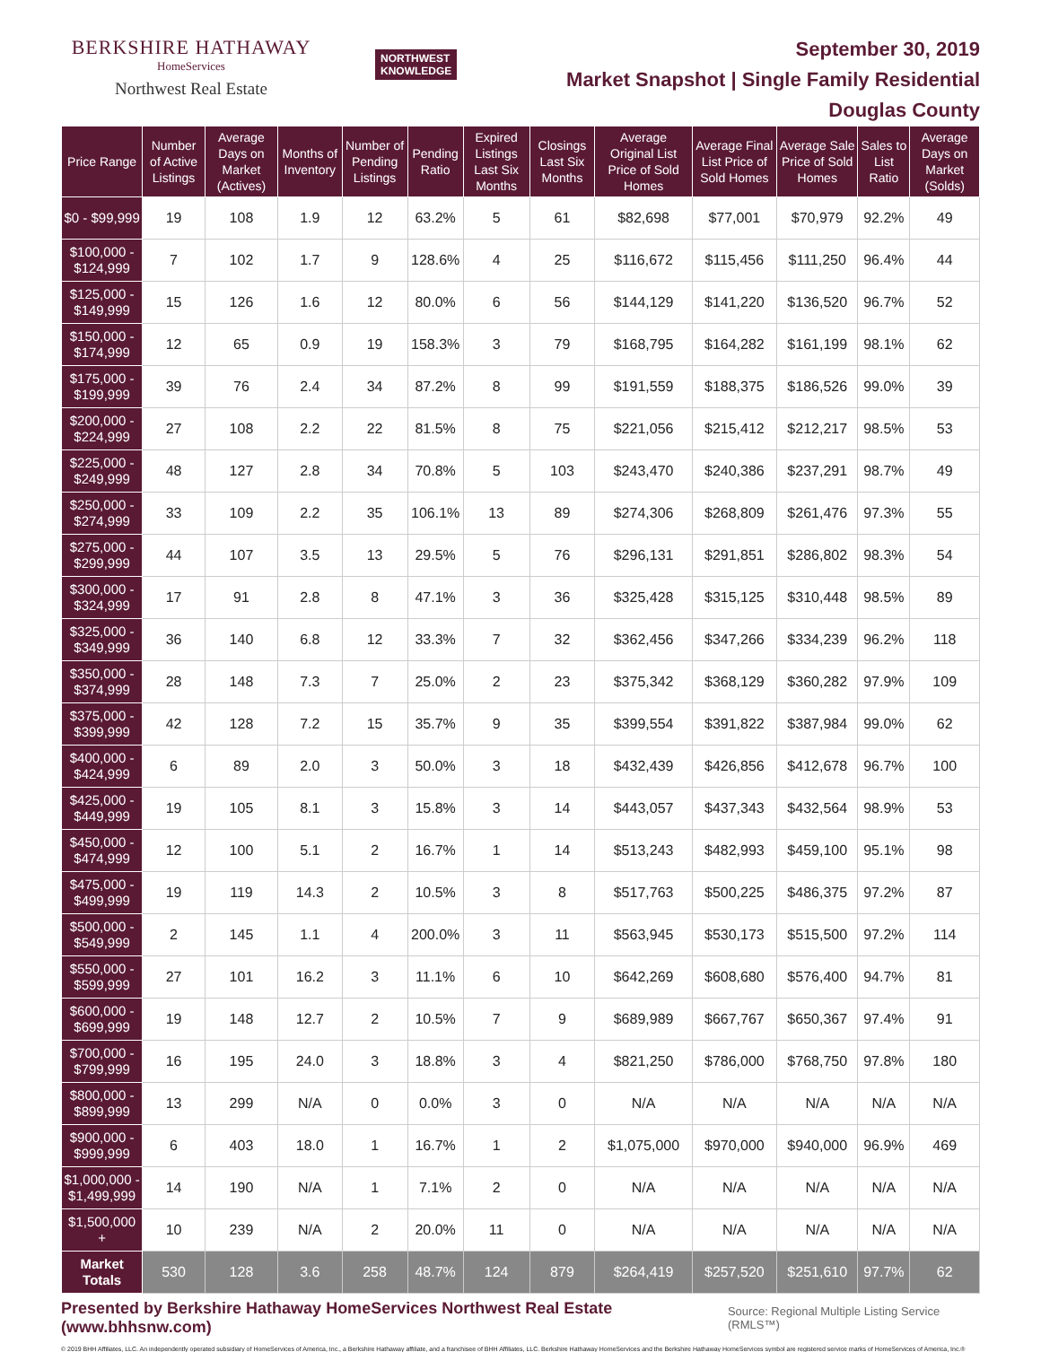BERKSHIRE HATHAWAY
HomeServices
Northwest Real Estate
NORTHWEST
KNOWLEDGE
September 30, 2019
Market Snapshot | Single Family Residential
Douglas County
| Price Range | Number of Active Listings | Average Days on Market (Actives) | Months of Inventory | Number of Pending Listings | Pending Ratio | Expired Listings Last Six Months | Closings Last Six Months | Average Original List Price of Sold Homes | Average Final List Price of Sold Homes | Average Sale Price of Sold Homes | Sales to List Ratio | Average Days on Market (Solds) |
| --- | --- | --- | --- | --- | --- | --- | --- | --- | --- | --- | --- | --- |
| $0 - $99,999 | 19 | 108 | 1.9 | 12 | 63.2% | 5 | 61 | $82,698 | $77,001 | $70,979 | 92.2% | 49 |
| $100,000 - $124,999 | 7 | 102 | 1.7 | 9 | 128.6% | 4 | 25 | $116,672 | $115,456 | $111,250 | 96.4% | 44 |
| $125,000 - $149,999 | 15 | 126 | 1.6 | 12 | 80.0% | 6 | 56 | $144,129 | $141,220 | $136,520 | 96.7% | 52 |
| $150,000 - $174,999 | 12 | 65 | 0.9 | 19 | 158.3% | 3 | 79 | $168,795 | $164,282 | $161,199 | 98.1% | 62 |
| $175,000 - $199,999 | 39 | 76 | 2.4 | 34 | 87.2% | 8 | 99 | $191,559 | $188,375 | $186,526 | 99.0% | 39 |
| $200,000 - $224,999 | 27 | 108 | 2.2 | 22 | 81.5% | 8 | 75 | $221,056 | $215,412 | $212,217 | 98.5% | 53 |
| $225,000 - $249,999 | 48 | 127 | 2.8 | 34 | 70.8% | 5 | 103 | $243,470 | $240,386 | $237,291 | 98.7% | 49 |
| $250,000 - $274,999 | 33 | 109 | 2.2 | 35 | 106.1% | 13 | 89 | $274,306 | $268,809 | $261,476 | 97.3% | 55 |
| $275,000 - $299,999 | 44 | 107 | 3.5 | 13 | 29.5% | 5 | 76 | $296,131 | $291,851 | $286,802 | 98.3% | 54 |
| $300,000 - $324,999 | 17 | 91 | 2.8 | 8 | 47.1% | 3 | 36 | $325,428 | $315,125 | $310,448 | 98.5% | 89 |
| $325,000 - $349,999 | 36 | 140 | 6.8 | 12 | 33.3% | 7 | 32 | $362,456 | $347,266 | $334,239 | 96.2% | 118 |
| $350,000 - $374,999 | 28 | 148 | 7.3 | 7 | 25.0% | 2 | 23 | $375,342 | $368,129 | $360,282 | 97.9% | 109 |
| $375,000 - $399,999 | 42 | 128 | 7.2 | 15 | 35.7% | 9 | 35 | $399,554 | $391,822 | $387,984 | 99.0% | 62 |
| $400,000 - $424,999 | 6 | 89 | 2.0 | 3 | 50.0% | 3 | 18 | $432,439 | $426,856 | $412,678 | 96.7% | 100 |
| $425,000 - $449,999 | 19 | 105 | 8.1 | 3 | 15.8% | 3 | 14 | $443,057 | $437,343 | $432,564 | 98.9% | 53 |
| $450,000 - $474,999 | 12 | 100 | 5.1 | 2 | 16.7% | 1 | 14 | $513,243 | $482,993 | $459,100 | 95.1% | 98 |
| $475,000 - $499,999 | 19 | 119 | 14.3 | 2 | 10.5% | 3 | 8 | $517,763 | $500,225 | $486,375 | 97.2% | 87 |
| $500,000 - $549,999 | 2 | 145 | 1.1 | 4 | 200.0% | 3 | 11 | $563,945 | $530,173 | $515,500 | 97.2% | 114 |
| $550,000 - $599,999 | 27 | 101 | 16.2 | 3 | 11.1% | 6 | 10 | $642,269 | $608,680 | $576,400 | 94.7% | 81 |
| $600,000 - $699,999 | 19 | 148 | 12.7 | 2 | 10.5% | 7 | 9 | $689,989 | $667,767 | $650,367 | 97.4% | 91 |
| $700,000 - $799,999 | 16 | 195 | 24.0 | 3 | 18.8% | 3 | 4 | $821,250 | $786,000 | $768,750 | 97.8% | 180 |
| $800,000 - $899,999 | 13 | 299 | N/A | 0 | 0.0% | 3 | 0 | N/A | N/A | N/A | N/A | N/A |
| $900,000 - $999,999 | 6 | 403 | 18.0 | 1 | 16.7% | 1 | 2 | $1,075,000 | $970,000 | $940,000 | 96.9% | 469 |
| $1,000,000 - $1,499,999 | 14 | 190 | N/A | 1 | 7.1% | 2 | 0 | N/A | N/A | N/A | N/A | N/A |
| $1,500,000 + | 10 | 239 | N/A | 2 | 20.0% | 11 | 0 | N/A | N/A | N/A | N/A | N/A |
| Market Totals | 530 | 128 | 3.6 | 258 | 48.7% | 124 | 879 | $264,419 | $257,520 | $251,610 | 97.7% | 62 |
Presented by Berkshire Hathaway HomeServices Northwest Real Estate (www.bhhsnw.com) Source: Regional Multiple Listing Service (RMLS™)
© 2019 BHH Affiliates, LLC. An independently operated subsidiary of HomeServices of America, Inc., a Berkshire Hathaway affiliate, and a franchisee of BHH Affiliates, LLC. Berkshire Hathaway HomeServices and the Berkshire Hathaway HomeServices symbol are registered service marks of HomeServices of America, Inc.®